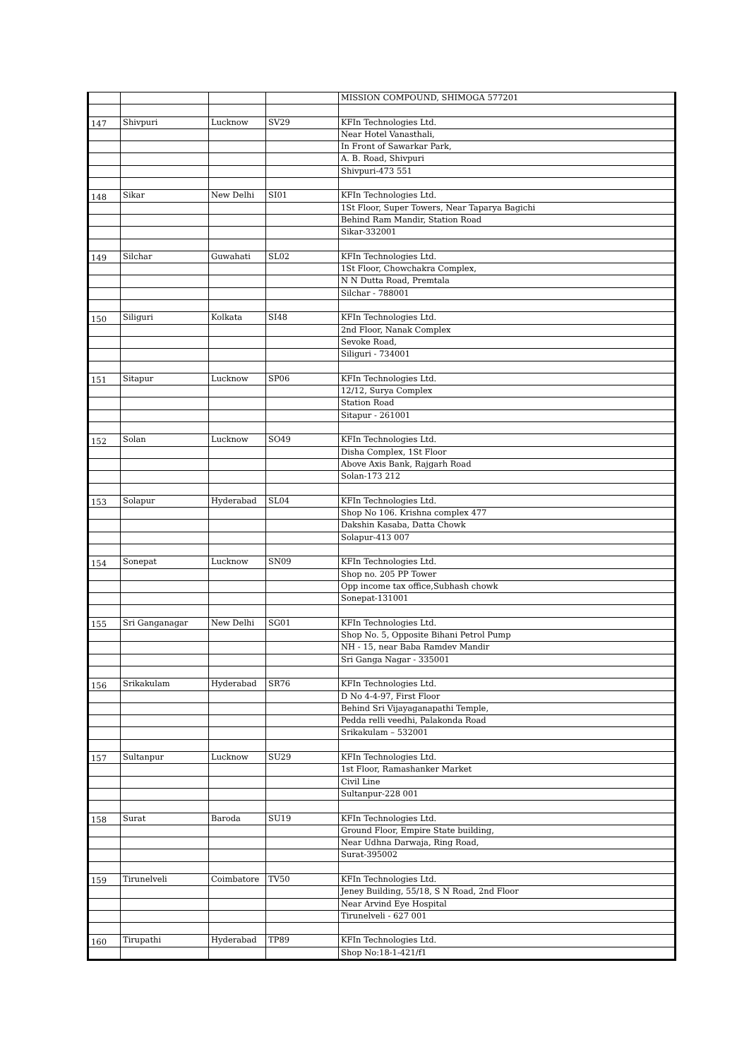| | | | | MISSION COMPOUND, SHIMOGA 577201 |
| 147 | Shivpuri | Lucknow | SV29 | KFIn Technologies Ltd. |
| | | | | Near Hotel Vanasthali, |
| | | | | In Front of Sawarkar Park, |
| | | | | A. B. Road, Shivpuri |
| | | | | Shivpuri-473 551 |
| 148 | Sikar | New Delhi | SI01 | KFIn Technologies Ltd. |
| | | | | 1St Floor, Super Towers, Near Taparya Bagichi |
| | | | | Behind Ram Mandir, Station Road |
| | | | | Sikar-332001 |
| 149 | Silchar | Guwahati | SL02 | KFIn Technologies Ltd. |
| | | | | 1St Floor, Chowchakra Complex, |
| | | | | N N Dutta Road, Premtala |
| | | | | Silchar - 788001 |
| 150 | Siliguri | Kolkata | SI48 | KFIn Technologies Ltd. |
| | | | | 2nd Floor, Nanak Complex |
| | | | | Sevoke Road, |
| | | | | Siliguri - 734001 |
| 151 | Sitapur | Lucknow | SP06 | KFIn Technologies Ltd. |
| | | | | 12/12, Surya Complex |
| | | | | Station Road |
| | | | | Sitapur - 261001 |
| 152 | Solan | Lucknow | SO49 | KFIn Technologies Ltd. |
| | | | | Disha Complex, 1St Floor |
| | | | | Above Axis Bank, Rajgarh Road |
| | | | | Solan-173 212 |
| 153 | Solapur | Hyderabad | SL04 | KFIn Technologies Ltd. |
| | | | | Shop No 106. Krishna complex 477 |
| | | | | Dakshin Kasaba, Datta Chowk |
| | | | | Solapur-413 007 |
| 154 | Sonepat | Lucknow | SN09 | KFIn Technologies Ltd. |
| | | | | Shop no. 205 PP Tower |
| | | | | Opp income tax office,Subhash chowk |
| | | | | Sonepat-131001 |
| 155 | Sri Ganganagar | New Delhi | SG01 | KFIn Technologies Ltd. |
| | | | | Shop No. 5, Opposite Bihani Petrol Pump |
| | | | | NH - 15, near Baba Ramdev Mandir |
| | | | | Sri Ganga Nagar - 335001 |
| 156 | Srikakulam | Hyderabad | SR76 | KFIn Technologies Ltd. |
| | | | | D No 4-4-97, First Floor |
| | | | | Behind Sri Vijayaganapathi Temple, |
| | | | | Pedda relli veedhi, Palakonda Road |
| | | | | Srikakulam – 532001 |
| 157 | Sultanpur | Lucknow | SU29 | KFIn Technologies Ltd. |
| | | | | 1st Floor, Ramashanker Market |
| | | | | Civil Line |
| | | | | Sultanpur-228 001 |
| 158 | Surat | Baroda | SU19 | KFIn Technologies Ltd. |
| | | | | Ground Floor, Empire State building, |
| | | | | Near Udhna Darwaja, Ring Road, |
| | | | | Surat-395002 |
| 159 | Tirunelveli | Coimbatore | TV50 | KFIn Technologies Ltd. |
| | | | | Jeney Building, 55/18, S N Road, 2nd Floor |
| | | | | Near Arvind Eye Hospital |
| | | | | Tirunelveli - 627 001 |
| 160 | Tirupathi | Hyderabad | TP89 | KFIn Technologies Ltd. |
| | | | | Shop No:18-1-421/f1 |